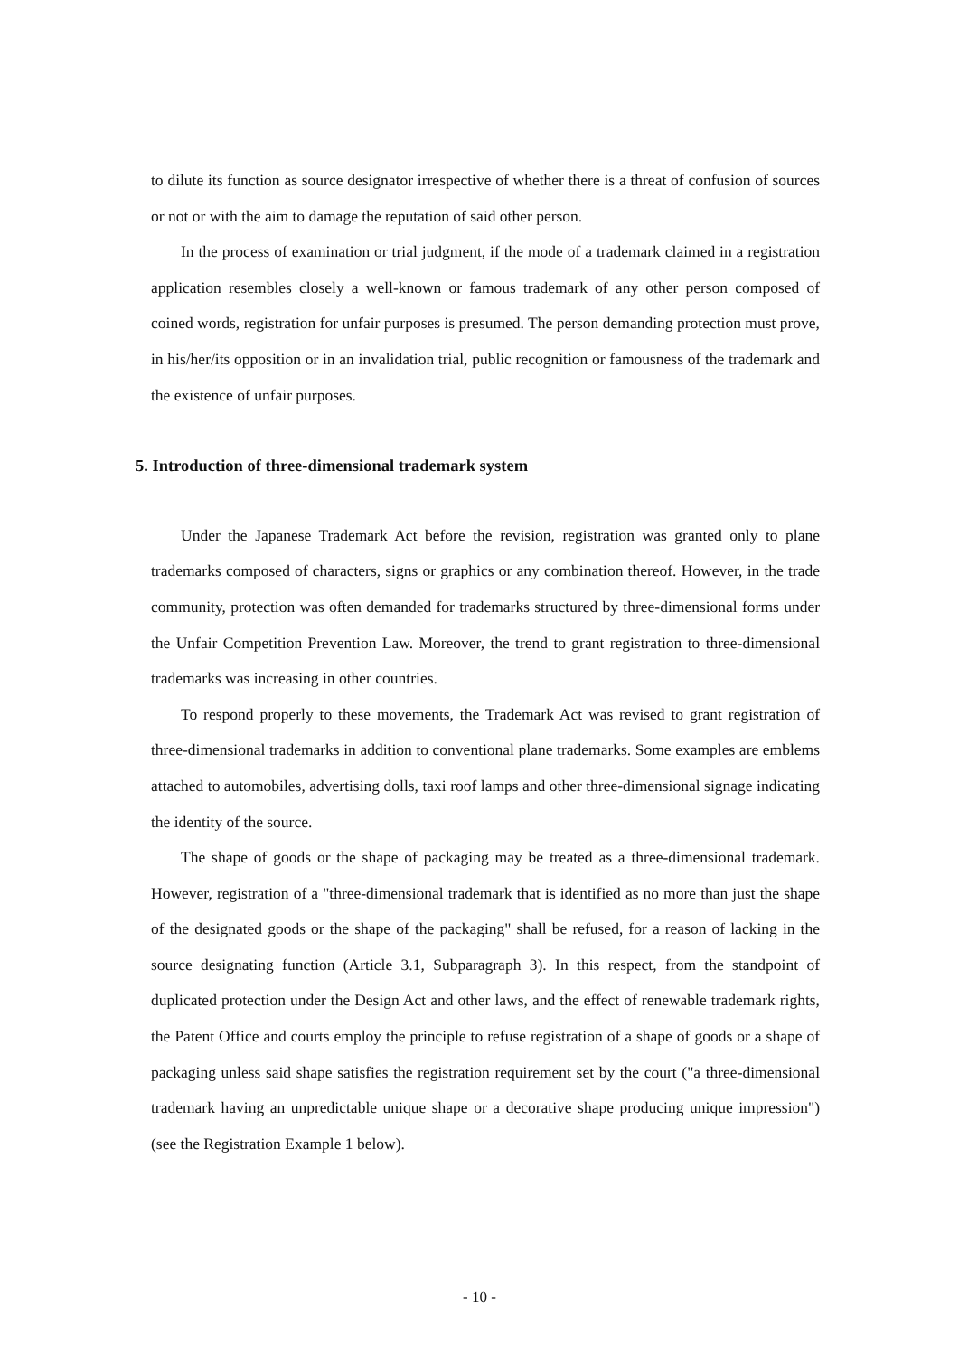to dilute its function as source designator irrespective of whether there is a threat of confusion of sources or not or with the aim to damage the reputation of said other person.
In the process of examination or trial judgment, if the mode of a trademark claimed in a registration application resembles closely a well-known or famous trademark of any other person composed of coined words, registration for unfair purposes is presumed. The person demanding protection must prove, in his/her/its opposition or in an invalidation trial, public recognition or famousness of the trademark and the existence of unfair purposes.
5. Introduction of three-dimensional trademark system
Under the Japanese Trademark Act before the revision, registration was granted only to plane trademarks composed of characters, signs or graphics or any combination thereof. However, in the trade community, protection was often demanded for trademarks structured by three-dimensional forms under the Unfair Competition Prevention Law. Moreover, the trend to grant registration to three-dimensional trademarks was increasing in other countries.
To respond properly to these movements, the Trademark Act was revised to grant registration of three-dimensional trademarks in addition to conventional plane trademarks. Some examples are emblems attached to automobiles, advertising dolls, taxi roof lamps and other three-dimensional signage indicating the identity of the source.
The shape of goods or the shape of packaging may be treated as a three-dimensional trademark. However, registration of a "three-dimensional trademark that is identified as no more than just the shape of the designated goods or the shape of the packaging" shall be refused, for a reason of lacking in the source designating function (Article 3.1, Subparagraph 3). In this respect, from the standpoint of duplicated protection under the Design Act and other laws, and the effect of renewable trademark rights, the Patent Office and courts employ the principle to refuse registration of a shape of goods or a shape of packaging unless said shape satisfies the registration requirement set by the court ("a three-dimensional trademark having an unpredictable unique shape or a decorative shape producing unique impression") (see the Registration Example 1 below).
- 10 -